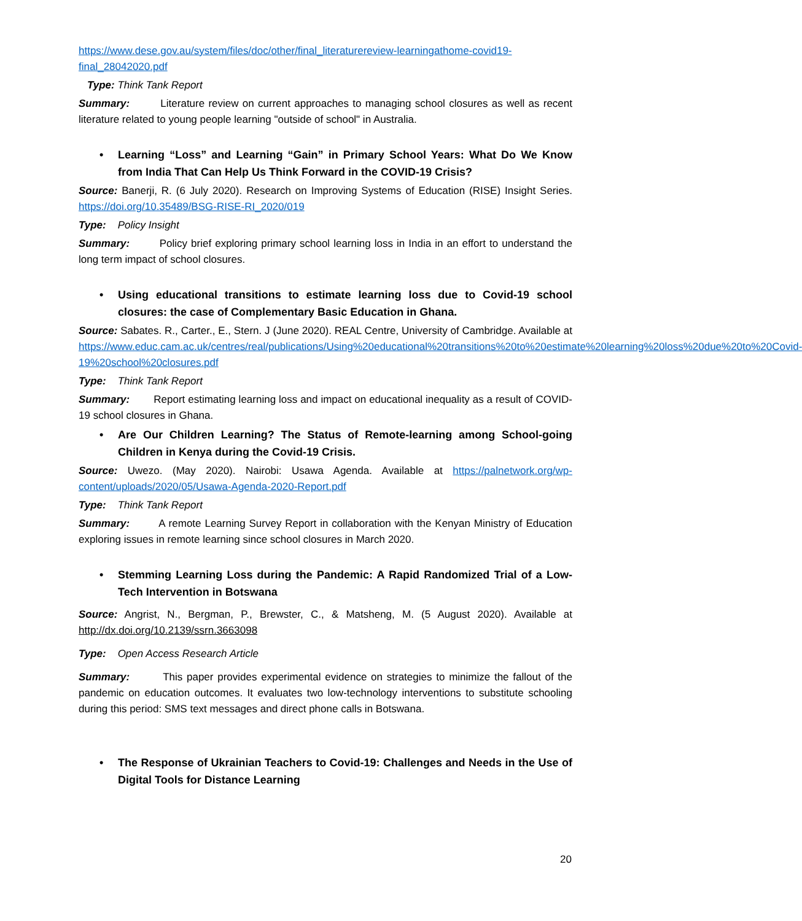https://www.dese.gov.au/system/files/doc/other/final_literaturereview-learningathome-covid19-final_28042020.pdf
Type: Think Tank Report
Summary: Literature review on current approaches to managing school closures as well as recent literature related to young people learning "outside of school" in Australia.
• Learning “Loss” and Learning “Gain” in Primary School Years: What Do We Know from India That Can Help Us Think Forward in the COVID-19 Crisis?
Source: Banerji, R. (6 July 2020). Research on Improving Systems of Education (RISE) Insight Series. https://doi.org/10.35489/BSG-RISE-RI_2020/019
Type: Policy Insight
Summary: Policy brief exploring primary school learning loss in India in an effort to understand the long term impact of school closures.
• Using educational transitions to estimate learning loss due to Covid-19 school closures: the case of Complementary Basic Education in Ghana.
Source: Sabates. R., Carter., E., Stern. J (June 2020). REAL Centre, University of Cambridge. Available at https://www.educ.cam.ac.uk/centres/real/publications/Using%20educational%20transitions%20to%20estimate%20learning%20loss%20due%20to%20Covid-19%20school%20closures.pdf
Type: Think Tank Report
Summary: Report estimating learning loss and impact on educational inequality as a result of COVID-19 school closures in Ghana.
• Are Our Children Learning? The Status of Remote-learning among School-going Children in Kenya during the Covid-19 Crisis.
Source: Uwezo. (May 2020). Nairobi: Usawa Agenda. Available at https://palnetwork.org/wp-content/uploads/2020/05/Usawa-Agenda-2020-Report.pdf
Type: Think Tank Report
Summary: A remote Learning Survey Report in collaboration with the Kenyan Ministry of Education exploring issues in remote learning since school closures in March 2020.
• Stemming Learning Loss during the Pandemic: A Rapid Randomized Trial of a Low-Tech Intervention in Botswana
Source: Angrist, N., Bergman, P., Brewster, C., & Matsheng, M. (5 August 2020). Available at http://dx.doi.org/10.2139/ssrn.3663098
Type: Open Access Research Article
Summary: This paper provides experimental evidence on strategies to minimize the fallout of the pandemic on education outcomes. It evaluates two low-technology interventions to substitute schooling during this period: SMS text messages and direct phone calls in Botswana.
• The Response of Ukrainian Teachers to Covid-19: Challenges and Needs in the Use of Digital Tools for Distance Learning
20